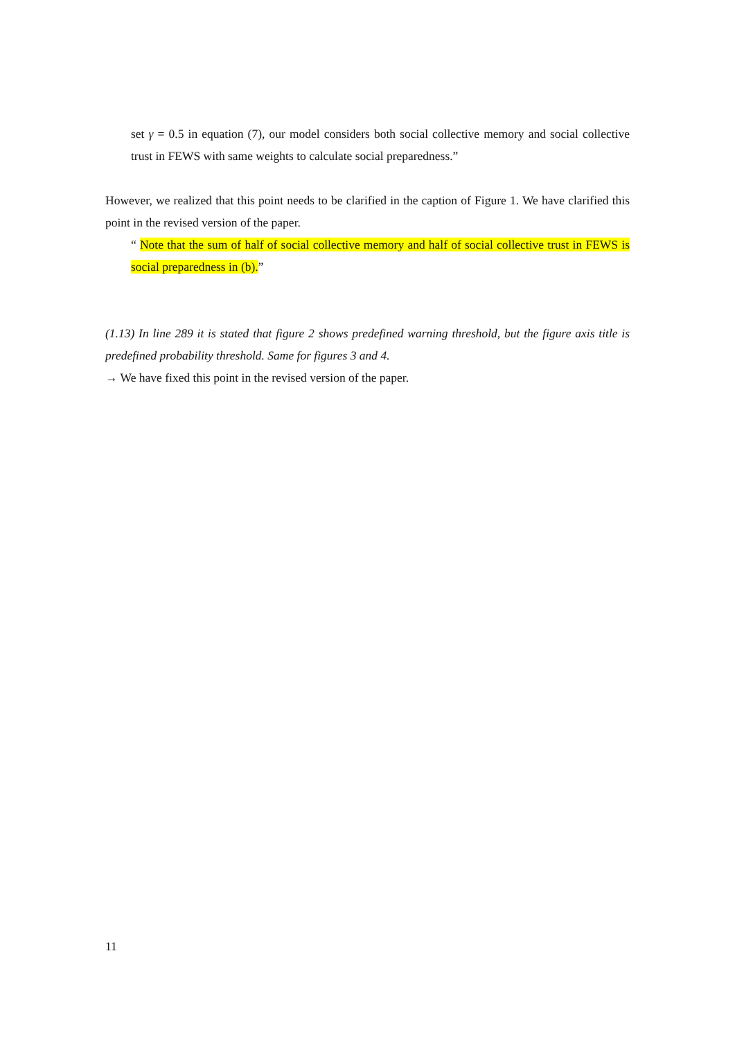set γ = 0.5 in equation (7), our model considers both social collective memory and social collective trust in FEWS with same weights to calculate social preparedness.”
However, we realized that this point needs to be clarified in the caption of Figure 1. We have clarified this point in the revised version of the paper.
“ Note that the sum of half of social collective memory and half of social collective trust in FEWS is social preparedness in (b).”
(1.13) In line 289 it is stated that figure 2 shows predefined warning threshold, but the figure axis title is predefined probability threshold. Same for figures 3 and 4.
→ We have fixed this point in the revised version of the paper.
11